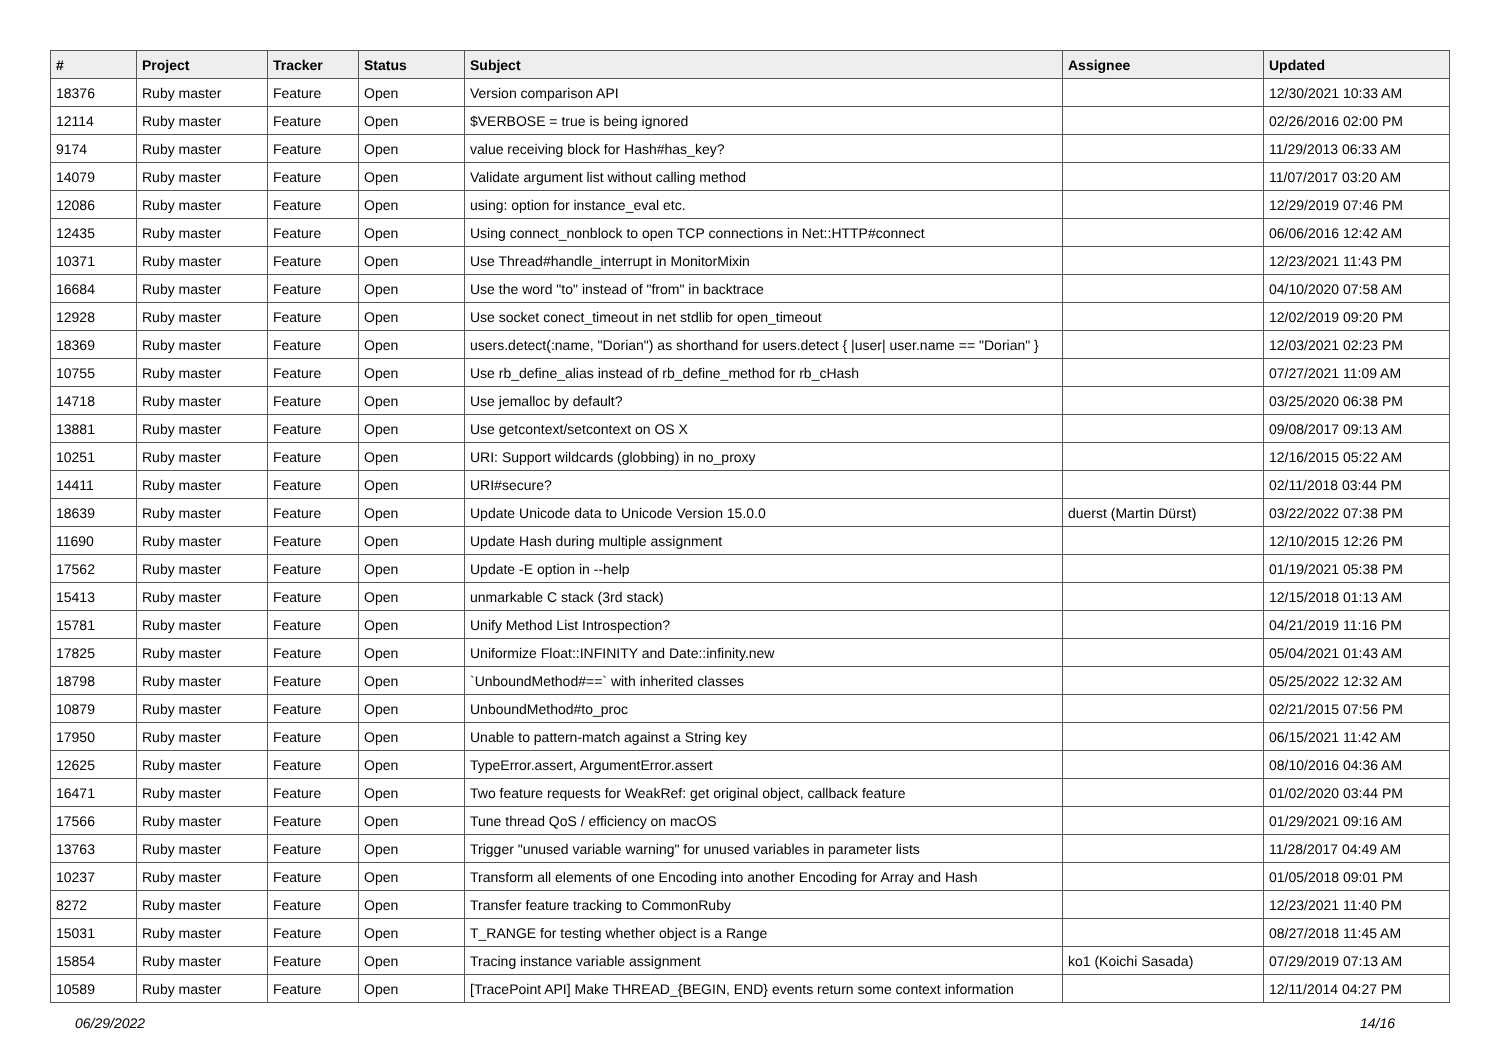| # | Project | Tracker | Status | Subject | Assignee | Updated |
| --- | --- | --- | --- | --- | --- | --- |
| 18376 | Ruby master | Feature | Open | Version comparison API | | 12/30/2021 10:33 AM |
| 12114 | Ruby master | Feature | Open | $VERBOSE = true is being ignored | | 02/26/2016 02:00 PM |
| 9174 | Ruby master | Feature | Open | value receiving block for Hash#has_key? | | 11/29/2013 06:33 AM |
| 14079 | Ruby master | Feature | Open | Validate argument list without calling method | | 11/07/2017 03:20 AM |
| 12086 | Ruby master | Feature | Open | using: option for instance_eval etc. | | 12/29/2019 07:46 PM |
| 12435 | Ruby master | Feature | Open | Using connect_nonblock to open TCP connections in Net::HTTP#connect | | 06/06/2016 12:42 AM |
| 10371 | Ruby master | Feature | Open | Use Thread#handle_interrupt in MonitorMixin | | 12/23/2021 11:43 PM |
| 16684 | Ruby master | Feature | Open | Use the word "to" instead of "from" in backtrace | | 04/10/2020 07:58 AM |
| 12928 | Ruby master | Feature | Open | Use socket conect_timeout in net stdlib for open_timeout | | 12/02/2019 09:20 PM |
| 18369 | Ruby master | Feature | Open | users.detect(:name, "Dorian") as shorthand for users.detect { /user/ user.name == "Dorian" } | | 12/03/2021 02:23 PM |
| 10755 | Ruby master | Feature | Open | Use rb_define_alias instead of rb_define_method for rb_cHash | | 07/27/2021 11:09 AM |
| 14718 | Ruby master | Feature | Open | Use jemalloc by default? | | 03/25/2020 06:38 PM |
| 13881 | Ruby master | Feature | Open | Use getcontext/setcontext on OS X | | 09/08/2017 09:13 AM |
| 10251 | Ruby master | Feature | Open | URI: Support wildcards (globbing) in no_proxy | | 12/16/2015 05:22 AM |
| 14411 | Ruby master | Feature | Open | URI#secure? | | 02/11/2018 03:44 PM |
| 18639 | Ruby master | Feature | Open | Update Unicode data to Unicode Version 15.0.0 | duerst (Martin Dürst) | 03/22/2022 07:38 PM |
| 11690 | Ruby master | Feature | Open | Update Hash during multiple assignment | | 12/10/2015 12:26 PM |
| 17562 | Ruby master | Feature | Open | Update -E option in --help | | 01/19/2021 05:38 PM |
| 15413 | Ruby master | Feature | Open | unmarkable C stack (3rd stack) | | 12/15/2018 01:13 AM |
| 15781 | Ruby master | Feature | Open | Unify Method List Introspection? | | 04/21/2019 11:16 PM |
| 17825 | Ruby master | Feature | Open | Uniformize Float::INFINITY and Date::infinity.new | | 05/04/2021 01:43 AM |
| 18798 | Ruby master | Feature | Open | `UnboundMethod#==` with inherited classes | | 05/25/2022 12:32 AM |
| 10879 | Ruby master | Feature | Open | UnboundMethod#to_proc | | 02/21/2015 07:56 PM |
| 17950 | Ruby master | Feature | Open | Unable to pattern-match against a String key | | 06/15/2021 11:42 AM |
| 12625 | Ruby master | Feature | Open | TypeError.assert, ArgumentError.assert | | 08/10/2016 04:36 AM |
| 16471 | Ruby master | Feature | Open | Two feature requests for WeakRef: get original object, callback feature | | 01/02/2020 03:44 PM |
| 17566 | Ruby master | Feature | Open | Tune thread QoS / efficiency on macOS | | 01/29/2021 09:16 AM |
| 13763 | Ruby master | Feature | Open | Trigger "unused variable warning" for unused variables in parameter lists | | 11/28/2017 04:49 AM |
| 10237 | Ruby master | Feature | Open | Transform all elements of one Encoding into another Encoding for Array and Hash | | 01/05/2018 09:01 PM |
| 8272 | Ruby master | Feature | Open | Transfer feature tracking to CommonRuby | | 12/23/2021 11:40 PM |
| 15031 | Ruby master | Feature | Open | T_RANGE for testing whether object is a Range | | 08/27/2018 11:45 AM |
| 15854 | Ruby master | Feature | Open | Tracing instance variable assignment | ko1 (Koichi Sasada) | 07/29/2019 07:13 AM |
| 10589 | Ruby master | Feature | Open | [TracePoint API] Make THREAD_{BEGIN, END} events return some context information | | 12/11/2014 04:27 PM |
06/29/2022 14/16